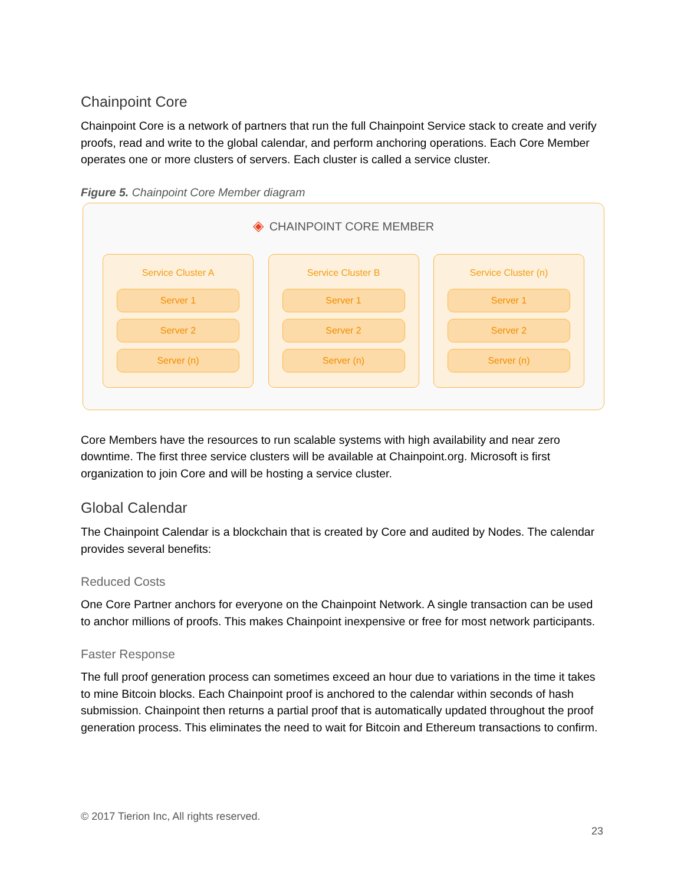Chainpoint Core
Chainpoint Core is a network of partners that run the full Chainpoint Service stack to create and verify proofs, read and write to the global calendar, and perform anchoring operations. Each Core Member operates one or more clusters of servers. Each cluster is called a service cluster.
Figure 5. Chainpoint Core Member diagram
◈ CHAINPOINT CORE MEMBER
Service Cluster A
Server 1
Server 2
Server (n)
Service Cluster B
Server 1
Server 2
Server (n)
Service Cluster (n)
Server 1
Server 2
Server (n)
Core Members have the resources to run scalable systems with high availability and near zero downtime. The first three service clusters will be available at Chainpoint.org. Microsoft is first organization to join Core and will be hosting a service cluster.
Global Calendar
The Chainpoint Calendar is a blockchain that is created by Core and audited by Nodes. The calendar provides several benefits:
Reduced Costs
One Core Partner anchors for everyone on the Chainpoint Network. A single transaction can be used to anchor millions of proofs. This makes Chainpoint inexpensive or free for most network participants.
Faster Response
The full proof generation process can sometimes exceed an hour due to variations in the time it takes to mine Bitcoin blocks. Each Chainpoint proof is anchored to the calendar within seconds of hash submission. Chainpoint then returns a partial proof that is automatically updated throughout the proof generation process. This eliminates the need to wait for Bitcoin and Ethereum transactions to confirm.
© 2017 Tierion Inc, All rights reserved.
23